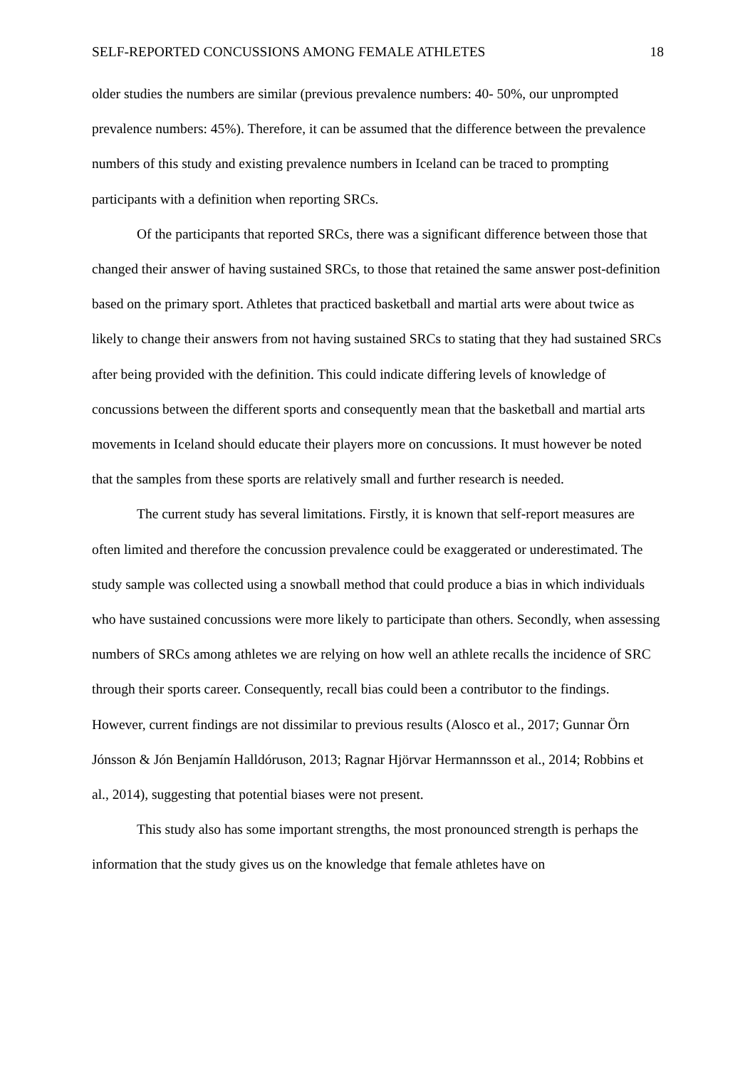SELF-REPORTED CONCUSSIONS AMONG FEMALE ATHLETES 18
older studies the numbers are similar (previous prevalence numbers: 40- 50%, our unprompted prevalence numbers: 45%). Therefore, it can be assumed that the difference between the prevalence numbers of this study and existing prevalence numbers in Iceland can be traced to prompting participants with a definition when reporting SRCs.
Of the participants that reported SRCs, there was a significant difference between those that changed their answer of having sustained SRCs, to those that retained the same answer post-definition based on the primary sport. Athletes that practiced basketball and martial arts were about twice as likely to change their answers from not having sustained SRCs to stating that they had sustained SRCs after being provided with the definition. This could indicate differing levels of knowledge of concussions between the different sports and consequently mean that the basketball and martial arts movements in Iceland should educate their players more on concussions. It must however be noted that the samples from these sports are relatively small and further research is needed.
The current study has several limitations. Firstly, it is known that self-report measures are often limited and therefore the concussion prevalence could be exaggerated or underestimated. The study sample was collected using a snowball method that could produce a bias in which individuals who have sustained concussions were more likely to participate than others. Secondly, when assessing numbers of SRCs among athletes we are relying on how well an athlete recalls the incidence of SRC through their sports career. Consequently, recall bias could been a contributor to the findings. However, current findings are not dissimilar to previous results (Alosco et al., 2017; Gunnar Örn Jónsson & Jón Benjamín Halldóruson, 2013; Ragnar Hjörvar Hermannsson et al., 2014; Robbins et al., 2014), suggesting that potential biases were not present.
This study also has some important strengths, the most pronounced strength is perhaps the information that the study gives us on the knowledge that female athletes have on